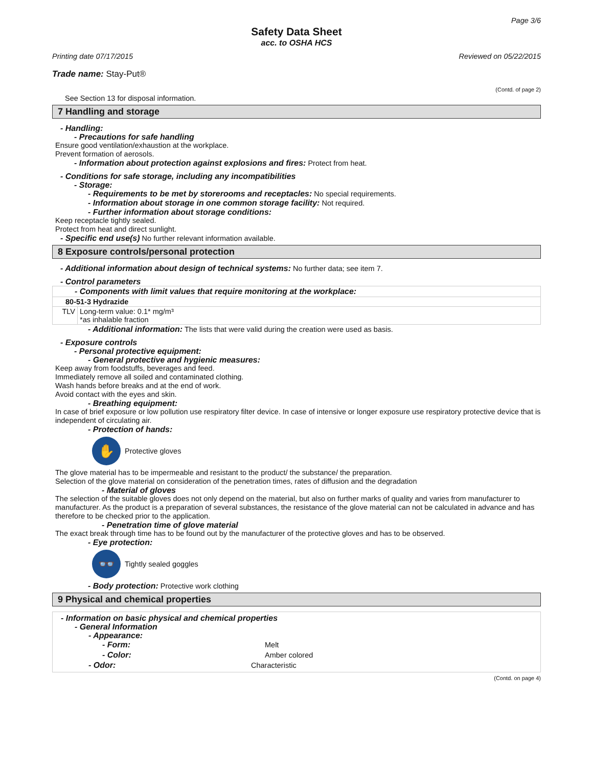Page 3/6
Safety Data Sheet
acc. to OSHA HCS
Printing date 07/17/2015 Reviewed on 05/22/2015
Trade name: Stay-Put®
(Contd. of page 2)
See Section 13 for disposal information.
7 Handling and storage
- Handling:
- Precautions for safe handling
Ensure good ventilation/exhaustion at the workplace.
Prevent formation of aerosols.
- Information about protection against explosions and fires: Protect from heat.
- Conditions for safe storage, including any incompatibilities
- Storage:
- Requirements to be met by storerooms and receptacles: No special requirements.
- Information about storage in one common storage facility: Not required.
- Further information about storage conditions:
Keep receptacle tightly sealed.
Protect from heat and direct sunlight.
- Specific end use(s) No further relevant information available.
8 Exposure controls/personal protection
- Additional information about design of technical systems: No further data; see item 7.
- Control parameters
| - Components with limit values that require monitoring at the workplace: | |
| 80-51-3 Hydrazide | |
| TLV | Long-term value: 0.1* mg/m³ *as inhalable fraction |
- Additional information: The lists that were valid during the creation were used as basis.
- Exposure controls
- Personal protective equipment:
- General protective and hygienic measures:
Keep away from foodstuffs, beverages and feed.
Immediately remove all soiled and contaminated clothing.
Wash hands before breaks and at the end of work.
Avoid contact with the eyes and skin.
- Breathing equipment:
In case of brief exposure or low pollution use respiratory filter device. In case of intensive or longer exposure use respiratory protective device that is independent of circulating air.
- Protection of hands:
✋
Protective gloves
The glove material has to be impermeable and resistant to the product/ the substance/ the preparation.
Selection of the glove material on consideration of the penetration times, rates of diffusion and the degradation
- Material of gloves
The selection of the suitable gloves does not only depend on the material, but also on further marks of quality and varies from manufacturer to manufacturer. As the product is a preparation of several substances, the resistance of the glove material can not be calculated in advance and has therefore to be checked prior to the application.
- Penetration time of glove material
The exact break through time has to be found out by the manufacturer of the protective gloves and has to be observed.
- Eye protection:
👓
Tightly sealed goggles
- Body protection: Protective work clothing
9 Physical and chemical properties
- Information on basic physical and chemical properties
- General Information
- Appearance:
| - Form: | Melt |
| - Color: | Amber colored |
| - Odor: | Characteristic |
(Contd. on page 4)